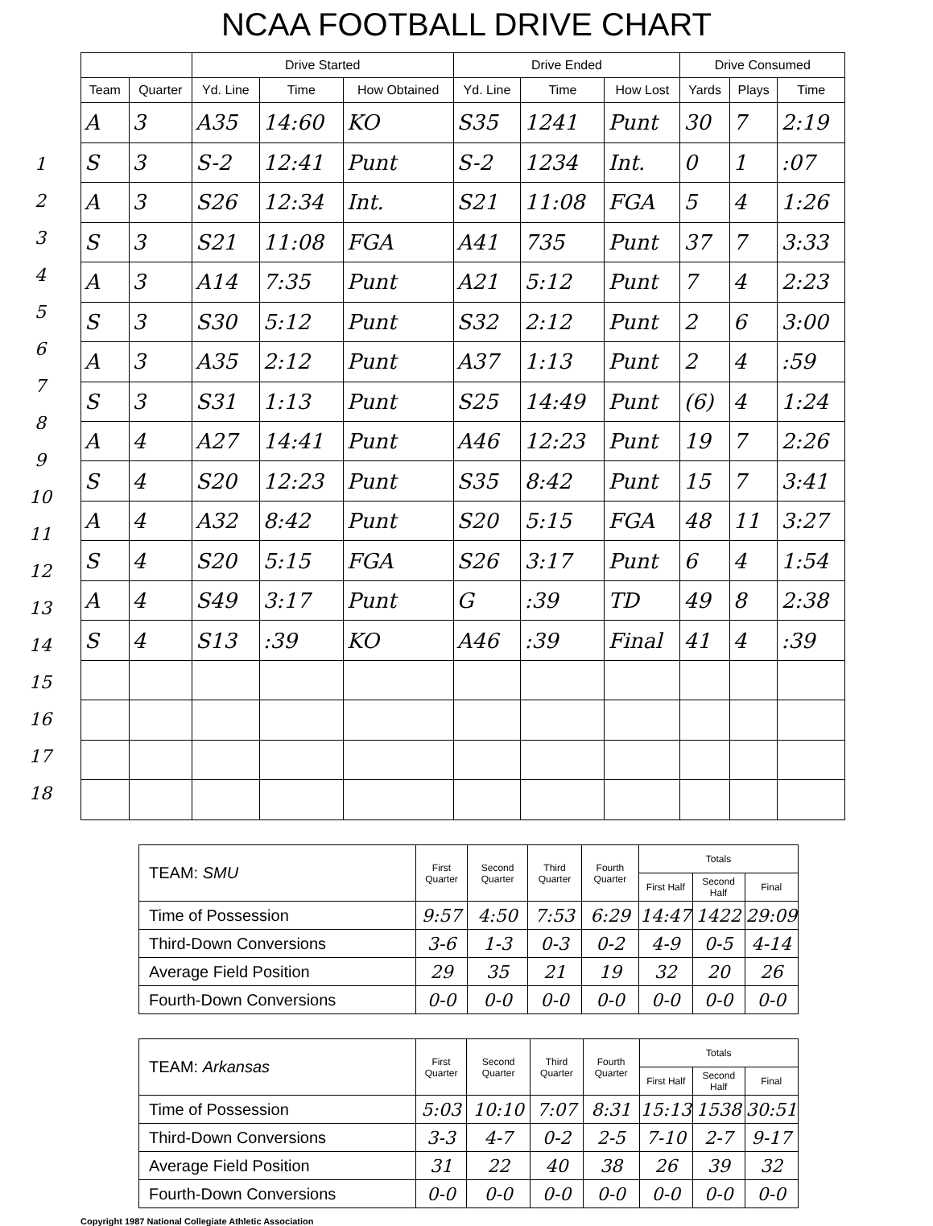NCAA FOOTBALL DRIVE CHART
1
2
3
4
5
6
7
8
9
10
11
12
13
14
15
16
17
18
| | | Drive Started | | | Drive Ended | | | Drive Consumed | | |
| --- | --- | --- | --- | --- | --- | --- | --- | --- | --- | --- |
| Team | Quarter | Yd. Line | Time | How Obtained | Yd. Line | Time | How Lost | Yards | Plays | Time |
| A | 3 | A35 | 14:60 | KO | S35 | 1241 | Punt | 30 | 7 | 2:19 |
| S | 3 | S-2 | 12:41 | Punt | S-2 | 1234 | Int. | 0 | 1 | :07 |
| A | 3 | S26 | 12:34 | Int. | S21 | 11:08 | FGA | 5 | 4 | 1:26 |
| S | 3 | S21 | 11:08 | FGA | A41 | 735 | Punt | 37 | 7 | 3:33 |
| A | 3 | A14 | 7:35 | Punt | A21 | 5:12 | Punt | 7 | 4 | 2:23 |
| S | 3 | S30 | 5:12 | Punt | S32 | 2:12 | Punt | 2 | 6 | 3:00 |
| A | 3 | A35 | 2:12 | Punt | A37 | 1:13 | Punt | 2 | 4 | :59 |
| S | 3 | S31 | 1:13 | Punt | S25 | 14:49 | Punt | (6) | 4 | 1:24 |
| A | 4 | A27 | 14:41 | Punt | A46 | 12:23 | Punt | 19 | 7 | 2:26 |
| S | 4 | S20 | 12:23 | Punt | S35 | 8:42 | Punt | 15 | 7 | 3:41 |
| A | 4 | A32 | 8:42 | Punt | S20 | 5:15 | FGA | 48 | 11 | 3:27 |
| S | 4 | S20 | 5:15 | FGA | S26 | 3:17 | Punt | 6 | 4 | 1:54 |
| A | 4 | S49 | 3:17 | Punt | G | :39 | TD | 49 | 8 | 2:38 |
| S | 4 | S13 | :39 | KO | A46 | :39 | Final | 41 | 4 | :39 |
| TEAM: SMU | First Quarter | Second Quarter | Third Quarter | Fourth Quarter | Totals | | |
| | | | | | First Half | Second Half | Final |
| Time of Possession | 9:57 | 4:50 | 7:53 | 6:29 | 14:47 | 1422 | 29:09 |
| Third-Down Conversions | 3-6 | 1-3 | 0-3 | 0-2 | 4-9 | 0-5 | 4-14 |
| Average Field Position | 29 | 35 | 21 | 19 | 32 | 20 | 26 |
| Fourth-Down Conversions | 0-0 | 0-0 | 0-0 | 0-0 | 0-0 | 0-0 | 0-0 |
| TEAM: Arkansas | First Quarter | Second Quarter | Third Quarter | Fourth Quarter | Totals | | |
| | | | | | First Half | Second Half | Final |
| Time of Possession | 5:03 | 10:10 | 7:07 | 8:31 | 15:13 | 1538 | 30:51 |
| Third-Down Conversions | 3-3 | 4-7 | 0-2 | 2-5 | 7-10 | 2-7 | 9-17 |
| Average Field Position | 31 | 22 | 40 | 38 | 26 | 39 | 32 |
| Fourth-Down Conversions | 0-0 | 0-0 | 0-0 | 0-0 | 0-0 | 0-0 | 0-0 |
Copyright 1987 National Collegiate Athletic Association